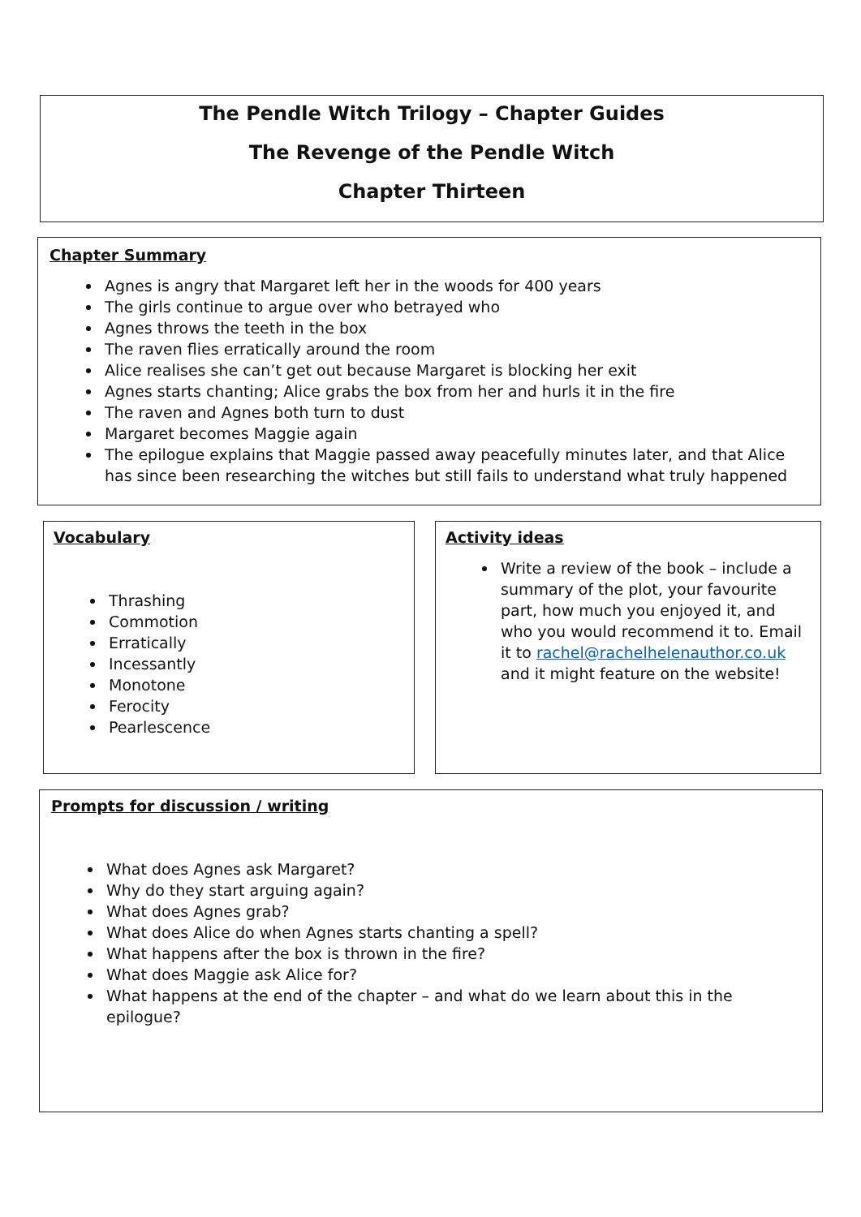The Pendle Witch Trilogy – Chapter Guides
The Revenge of the Pendle Witch
Chapter Thirteen
Chapter Summary
Agnes is angry that Margaret left her in the woods for 400 years
The girls continue to argue over who betrayed who
Agnes throws the teeth in the box
The raven flies erratically around the room
Alice realises she can’t get out because Margaret is blocking her exit
Agnes starts chanting; Alice grabs the box from her and hurls it in the fire
The raven and Agnes both turn to dust
Margaret becomes Maggie again
The epilogue explains that Maggie passed away peacefully minutes later, and that Alice has since been researching the witches but still fails to understand what truly happened
Vocabulary
Thrashing
Commotion
Erratically
Incessantly
Monotone
Ferocity
Pearlescence
Activity ideas
Write a review of the book – include a summary of the plot, your favourite part, how much you enjoyed it, and who you would recommend it to. Email it to rachel@rachelhelenauthor.co.uk and it might feature on the website!
Prompts for discussion / writing
What does Agnes ask Margaret?
Why do they start arguing again?
What does Agnes grab?
What does Alice do when Agnes starts chanting a spell?
What happens after the box is thrown in the fire?
What does Maggie ask Alice for?
What happens at the end of the chapter – and what do we learn about this in the epilogue?